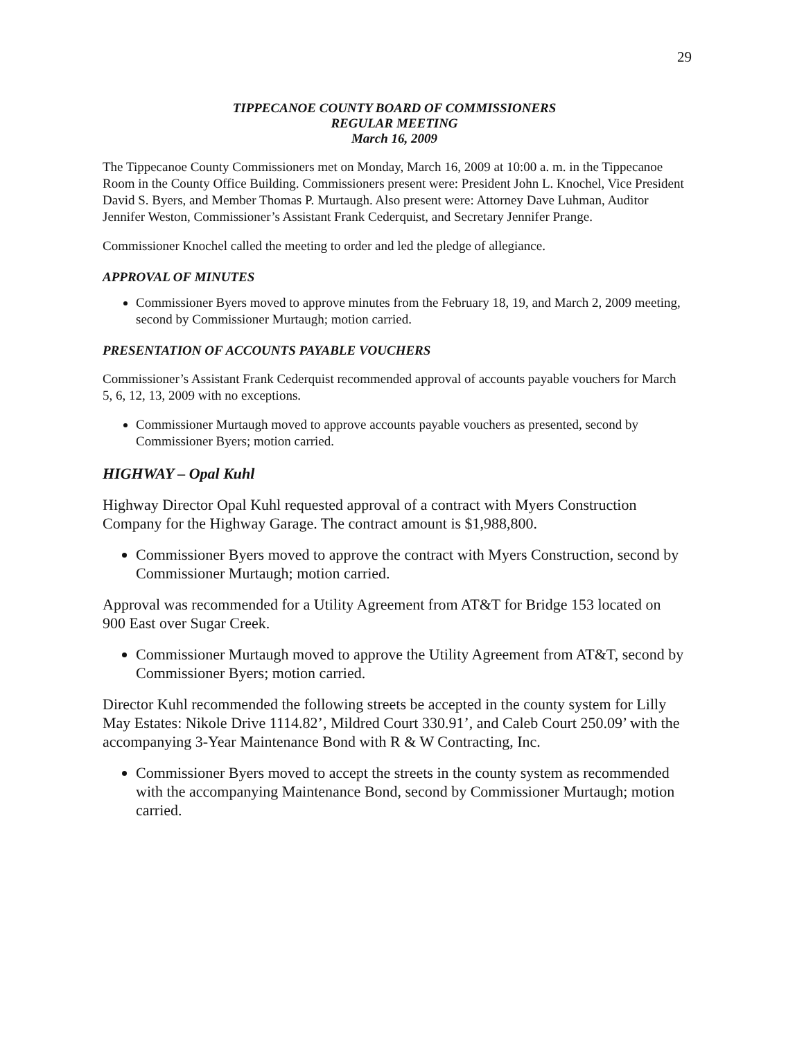29
TIPPECANOE COUNTY BOARD OF COMMISSIONERS
REGULAR MEETING
March 16, 2009
The Tippecanoe County Commissioners met on Monday, March 16, 2009 at 10:00 a. m. in the Tippecanoe Room in the County Office Building. Commissioners present were: President John L. Knochel, Vice President David S. Byers, and Member Thomas P. Murtaugh. Also present were: Attorney Dave Luhman, Auditor Jennifer Weston, Commissioner’s Assistant Frank Cederquist, and Secretary Jennifer Prange.
Commissioner Knochel called the meeting to order and led the pledge of allegiance.
APPROVAL OF MINUTES
Commissioner Byers moved to approve minutes from the February 18, 19, and March 2, 2009 meeting, second by Commissioner Murtaugh; motion carried.
PRESENTATION OF ACCOUNTS PAYABLE VOUCHERS
Commissioner’s Assistant Frank Cederquist recommended approval of accounts payable vouchers for March 5, 6, 12, 13, 2009 with no exceptions.
Commissioner Murtaugh moved to approve accounts payable vouchers as presented, second by Commissioner Byers; motion carried.
HIGHWAY – Opal Kuhl
Highway Director Opal Kuhl requested approval of a contract with Myers Construction Company for the Highway Garage. The contract amount is $1,988,800.
Commissioner Byers moved to approve the contract with Myers Construction, second by Commissioner Murtaugh; motion carried.
Approval was recommended for a Utility Agreement from AT&T for Bridge 153 located on 900 East over Sugar Creek.
Commissioner Murtaugh moved to approve the Utility Agreement from AT&T, second by Commissioner Byers; motion carried.
Director Kuhl recommended the following streets be accepted in the county system for Lilly May Estates: Nikole Drive 1114.82’, Mildred Court 330.91’, and Caleb Court 250.09’ with the accompanying 3-Year Maintenance Bond with R & W Contracting, Inc.
Commissioner Byers moved to accept the streets in the county system as recommended with the accompanying Maintenance Bond, second by Commissioner Murtaugh; motion carried.